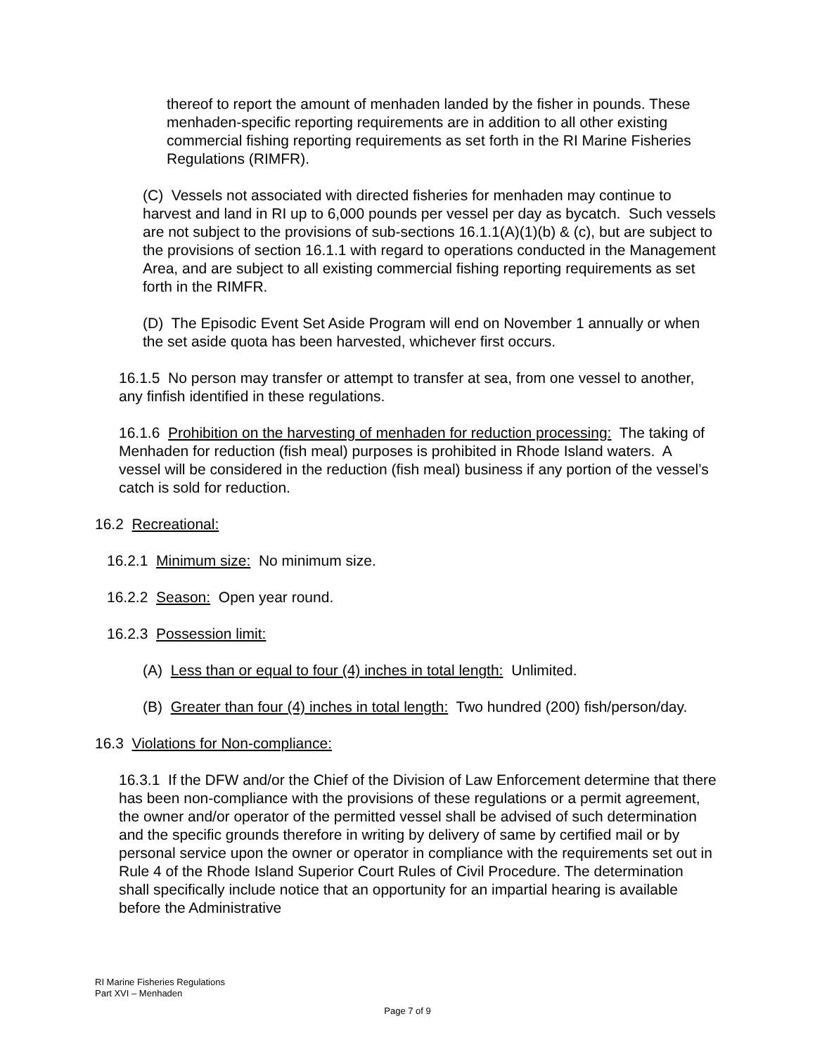thereof to report the amount of menhaden landed by the fisher in pounds. These menhaden-specific reporting requirements are in addition to all other existing commercial fishing reporting requirements as set forth in the RI Marine Fisheries Regulations (RIMFR).
(C) Vessels not associated with directed fisheries for menhaden may continue to harvest and land in RI up to 6,000 pounds per vessel per day as bycatch. Such vessels are not subject to the provisions of sub-sections 16.1.1(A)(1)(b) & (c), but are subject to the provisions of section 16.1.1 with regard to operations conducted in the Management Area, and are subject to all existing commercial fishing reporting requirements as set forth in the RIMFR.
(D) The Episodic Event Set Aside Program will end on November 1 annually or when the set aside quota has been harvested, whichever first occurs.
16.1.5 No person may transfer or attempt to transfer at sea, from one vessel to another, any finfish identified in these regulations.
16.1.6 Prohibition on the harvesting of menhaden for reduction processing: The taking of Menhaden for reduction (fish meal) purposes is prohibited in Rhode Island waters. A vessel will be considered in the reduction (fish meal) business if any portion of the vessel’s catch is sold for reduction.
16.2 Recreational:
16.2.1 Minimum size: No minimum size.
16.2.2 Season: Open year round.
16.2.3 Possession limit:
(A) Less than or equal to four (4) inches in total length: Unlimited.
(B) Greater than four (4) inches in total length: Two hundred (200) fish/person/day.
16.3 Violations for Non-compliance:
16.3.1 If the DFW and/or the Chief of the Division of Law Enforcement determine that there has been non-compliance with the provisions of these regulations or a permit agreement, the owner and/or operator of the permitted vessel shall be advised of such determination and the specific grounds therefore in writing by delivery of same by certified mail or by personal service upon the owner or operator in compliance with the requirements set out in Rule 4 of the Rhode Island Superior Court Rules of Civil Procedure. The determination shall specifically include notice that an opportunity for an impartial hearing is available before the Administrative
RI Marine Fisheries Regulations
Part XVI – Menhaden
Page 7 of 9